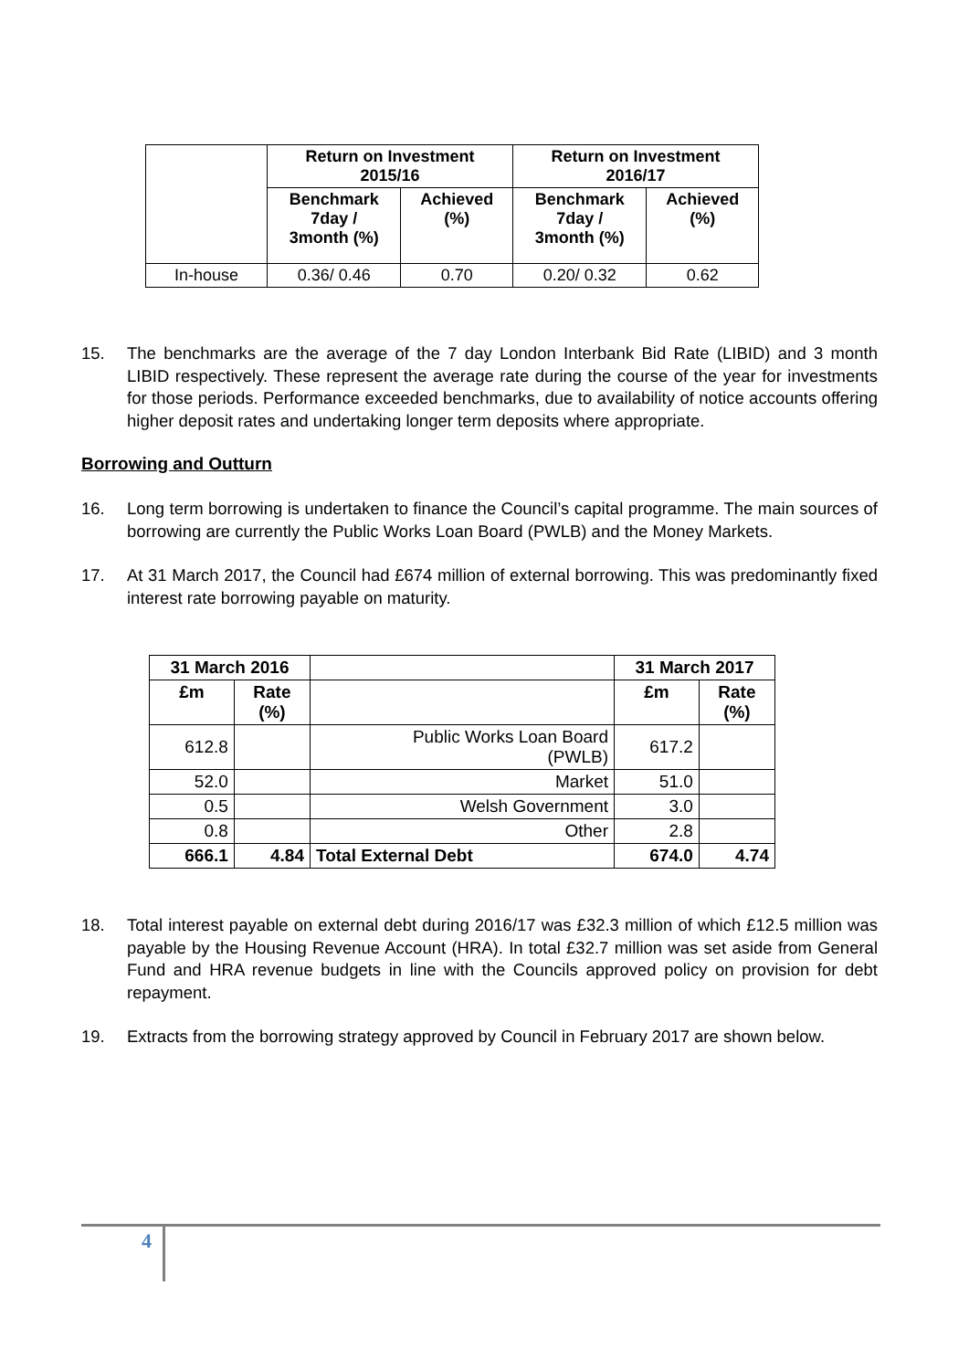| | Return on Investment 2015/16 | | Return on Investment 2016/17 | |
| --- | --- | --- | --- | --- |
| | Benchmark 7day / 3month (%) | Achieved (%) | Benchmark 7day / 3month (%) | Achieved (%) |
| In-house | 0.36/ 0.46 | 0.70 | 0.20/ 0.32 | 0.62 |
15. The benchmarks are the average of the 7 day London Interbank Bid Rate (LIBID) and 3 month LIBID respectively. These represent the average rate during the course of the year for investments for those periods. Performance exceeded benchmarks, due to availability of notice accounts offering higher deposit rates and undertaking longer term deposits where appropriate.
Borrowing and Outturn
16. Long term borrowing is undertaken to finance the Council’s capital programme. The main sources of borrowing are currently the Public Works Loan Board (PWLB) and the Money Markets.
17. At 31 March 2017, the Council had £674 million of external borrowing. This was predominantly fixed interest rate borrowing payable on maturity.
| 31 March 2016 | | | 31 March 2017 | |
| --- | --- | --- | --- | --- |
| £m | Rate (%) | | £m | Rate (%) |
| 612.8 | | Public Works Loan Board (PWLB) | 617.2 | |
| 52.0 | | Market | 51.0 | |
| 0.5 | | Welsh Government | 3.0 | |
| 0.8 | | Other | 2.8 | |
| 666.1 | 4.84 | Total External Debt | 674.0 | 4.74 |
18. Total interest payable on external debt during 2016/17 was £32.3 million of which £12.5 million was payable by the Housing Revenue Account (HRA). In total £32.7 million was set aside from General Fund and HRA revenue budgets in line with the Councils approved policy on provision for debt repayment.
19. Extracts from the borrowing strategy approved by Council in February 2017 are shown below.
4